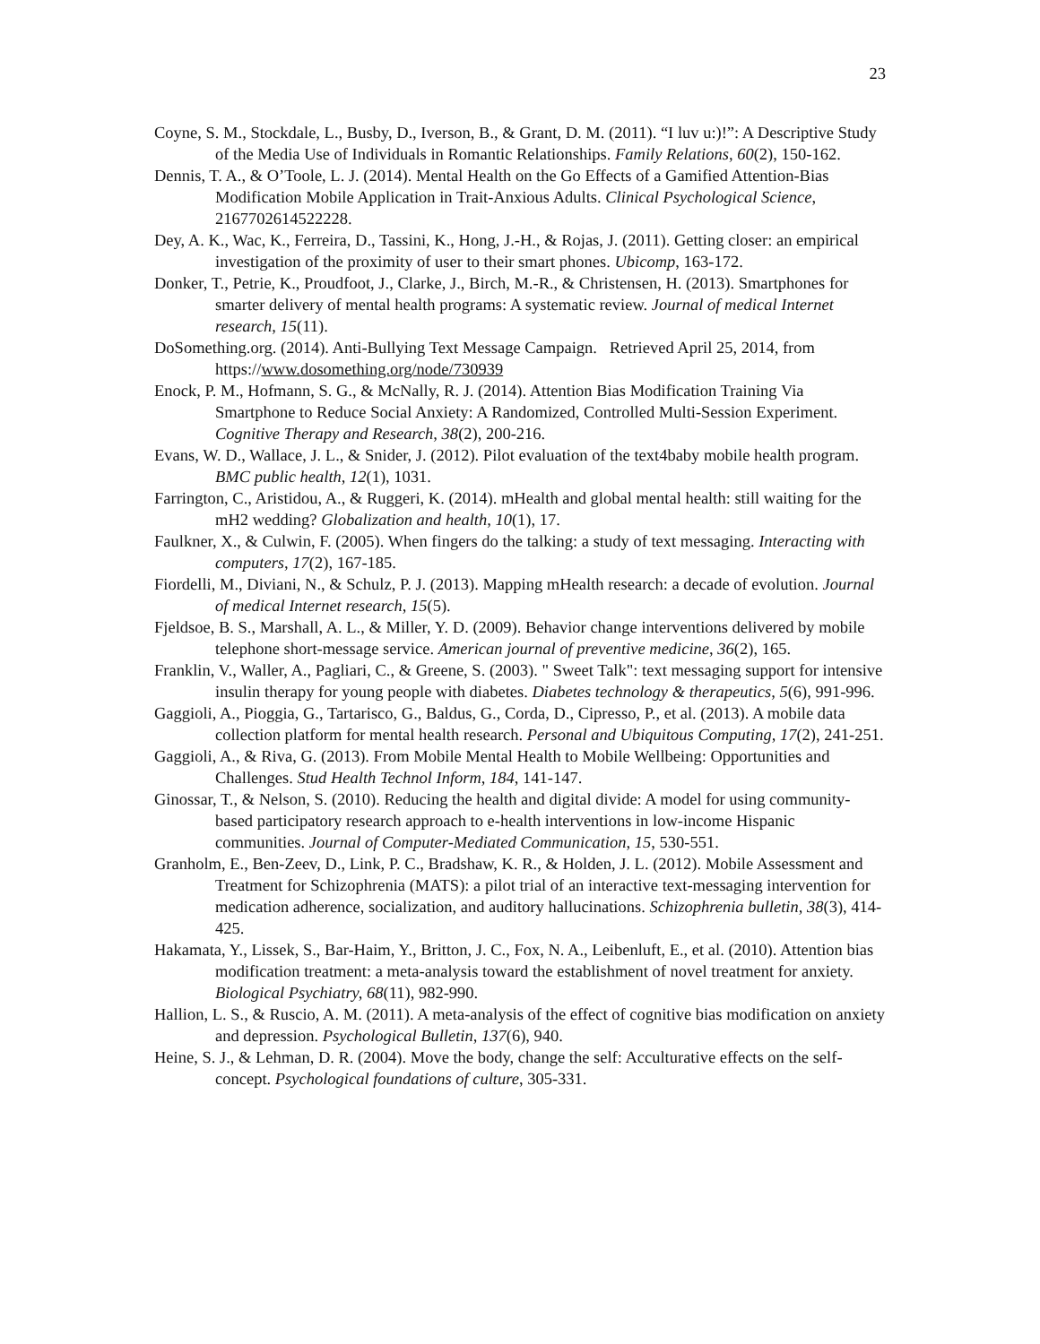23
Coyne, S. M., Stockdale, L., Busby, D., Iverson, B., & Grant, D. M. (2011). “I luv u:)!”: A Descriptive Study of the Media Use of Individuals in Romantic Relationships. Family Relations, 60(2), 150-162.
Dennis, T. A., & O’Toole, L. J. (2014). Mental Health on the Go Effects of a Gamified Attention-Bias Modification Mobile Application in Trait-Anxious Adults. Clinical Psychological Science, 2167702614522228.
Dey, A. K., Wac, K., Ferreira, D., Tassini, K., Hong, J.-H., & Rojas, J. (2011). Getting closer: an empirical investigation of the proximity of user to their smart phones. Ubicomp, 163-172.
Donker, T., Petrie, K., Proudfoot, J., Clarke, J., Birch, M.-R., & Christensen, H. (2013). Smartphones for smarter delivery of mental health programs: A systematic review. Journal of medical Internet research, 15(11).
DoSomething.org. (2014). Anti-Bullying Text Message Campaign. Retrieved April 25, 2014, from https://www.dosomething.org/node/730939
Enock, P. M., Hofmann, S. G., & McNally, R. J. (2014). Attention Bias Modification Training Via Smartphone to Reduce Social Anxiety: A Randomized, Controlled Multi-Session Experiment. Cognitive Therapy and Research, 38(2), 200-216.
Evans, W. D., Wallace, J. L., & Snider, J. (2012). Pilot evaluation of the text4baby mobile health program. BMC public health, 12(1), 1031.
Farrington, C., Aristidou, A., & Ruggeri, K. (2014). mHealth and global mental health: still waiting for the mH2 wedding? Globalization and health, 10(1), 17.
Faulkner, X., & Culwin, F. (2005). When fingers do the talking: a study of text messaging. Interacting with computers, 17(2), 167-185.
Fiordelli, M., Diviani, N., & Schulz, P. J. (2013). Mapping mHealth research: a decade of evolution. Journal of medical Internet research, 15(5).
Fjeldsoe, B. S., Marshall, A. L., & Miller, Y. D. (2009). Behavior change interventions delivered by mobile telephone short-message service. American journal of preventive medicine, 36(2), 165.
Franklin, V., Waller, A., Pagliari, C., & Greene, S. (2003). " Sweet Talk": text messaging support for intensive insulin therapy for young people with diabetes. Diabetes technology & therapeutics, 5(6), 991-996.
Gaggioli, A., Pioggia, G., Tartarisco, G., Baldus, G., Corda, D., Cipresso, P., et al. (2013). A mobile data collection platform for mental health research. Personal and Ubiquitous Computing, 17(2), 241-251.
Gaggioli, A., & Riva, G. (2013). From Mobile Mental Health to Mobile Wellbeing: Opportunities and Challenges. Stud Health Technol Inform, 184, 141-147.
Ginossar, T., & Nelson, S. (2010). Reducing the health and digital divide: A model for using community-based participatory research approach to e-health interventions in low-income Hispanic communities. Journal of Computer-Mediated Communication, 15, 530-551.
Granholm, E., Ben-Zeev, D., Link, P. C., Bradshaw, K. R., & Holden, J. L. (2012). Mobile Assessment and Treatment for Schizophrenia (MATS): a pilot trial of an interactive text-messaging intervention for medication adherence, socialization, and auditory hallucinations. Schizophrenia bulletin, 38(3), 414-425.
Hakamata, Y., Lissek, S., Bar-Haim, Y., Britton, J. C., Fox, N. A., Leibenluft, E., et al. (2010). Attention bias modification treatment: a meta-analysis toward the establishment of novel treatment for anxiety. Biological Psychiatry, 68(11), 982-990.
Hallion, L. S., & Ruscio, A. M. (2011). A meta-analysis of the effect of cognitive bias modification on anxiety and depression. Psychological Bulletin, 137(6), 940.
Heine, S. J., & Lehman, D. R. (2004). Move the body, change the self: Acculturative effects on the self-concept. Psychological foundations of culture, 305-331.